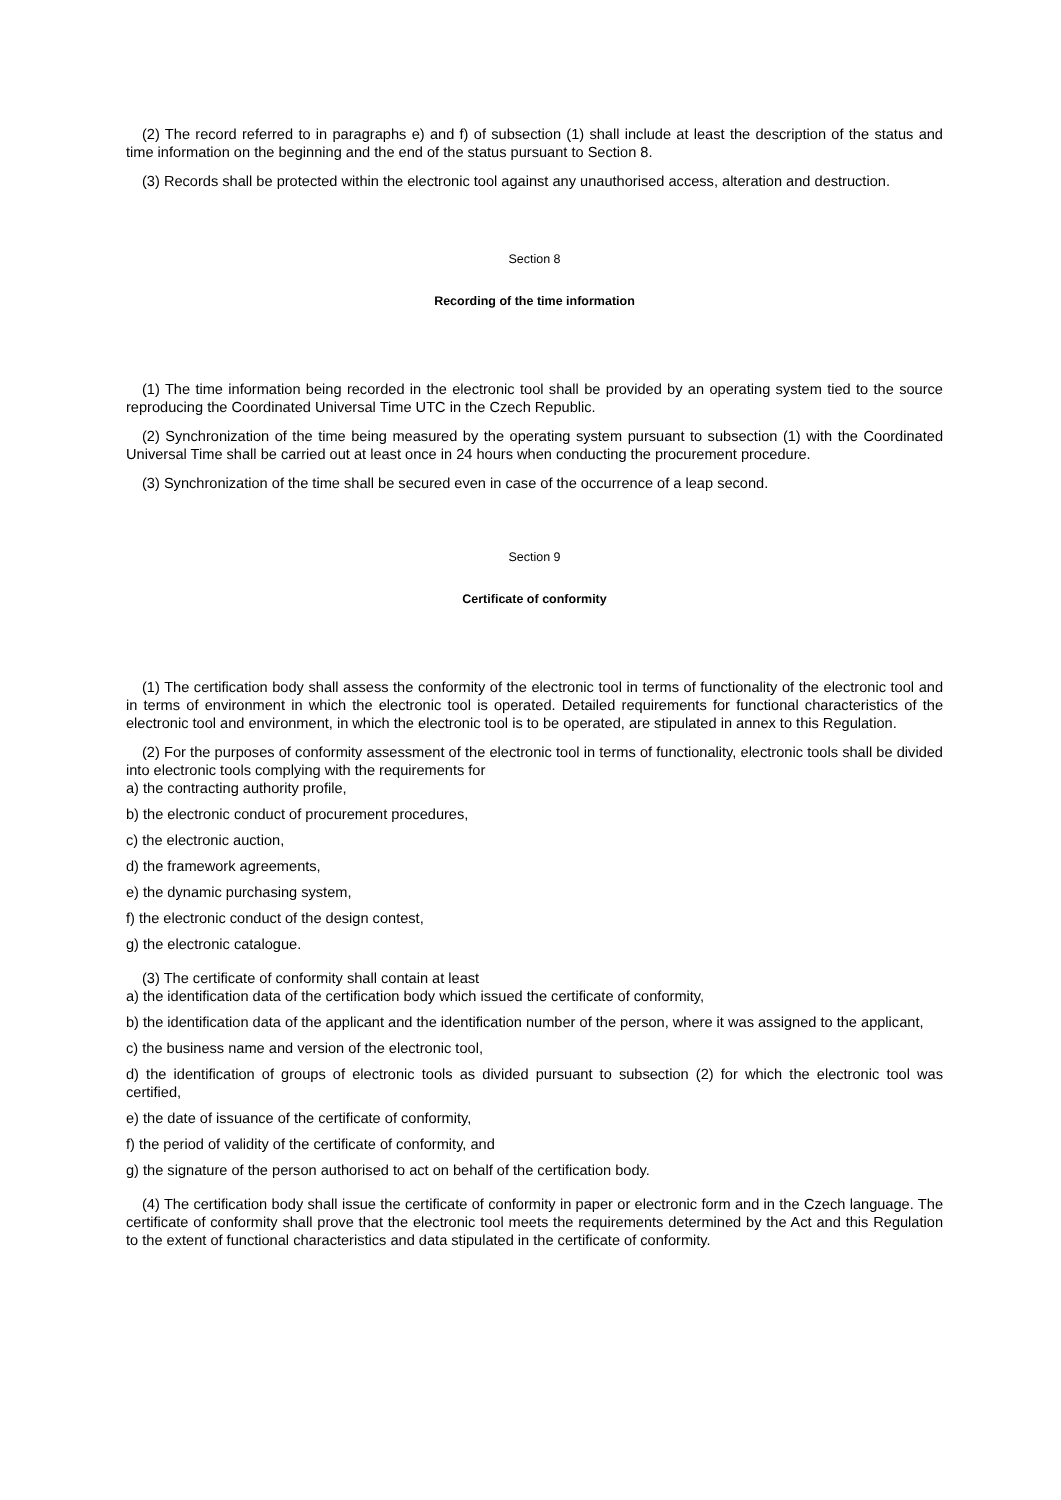(2) The record referred to in paragraphs e) and f) of subsection (1) shall include at least the description of the status and time information on the beginning and the end of the status pursuant to Section 8.
(3) Records shall be protected within the electronic tool against any unauthorised access, alteration and destruction.
Section 8
Recording of the time information
(1) The time information being recorded in the electronic tool shall be provided by an operating system tied to the source reproducing the Coordinated Universal Time UTC in the Czech Republic.
(2) Synchronization of the time being measured by the operating system pursuant to subsection (1) with the Coordinated Universal Time shall be carried out at least once in 24 hours when conducting the procurement procedure.
(3) Synchronization of the time shall be secured even in case of the occurrence of a leap second.
Section 9
Certificate of conformity
(1) The certification body shall assess the conformity of the electronic tool in terms of functionality of the electronic tool and in terms of environment in which the electronic tool is operated. Detailed requirements for functional characteristics of the electronic tool and environment, in which the electronic tool is to be operated, are stipulated in annex to this Regulation.
(2) For the purposes of conformity assessment of the electronic tool in terms of functionality, electronic tools shall be divided into electronic tools complying with the requirements for
a) the contracting authority profile,
b) the electronic conduct of procurement procedures,
c) the electronic auction,
d) the framework agreements,
e) the dynamic purchasing system,
f) the electronic conduct of the design contest,
g) the electronic catalogue.
(3) The certificate of conformity shall contain at least
a) the identification data of the certification body which issued the certificate of conformity,
b) the identification data of the applicant and the identification number of the person, where it was assigned to the applicant,
c) the business name and version of the electronic tool,
d) the identification of groups of electronic tools as divided pursuant to subsection (2) for which the electronic tool was certified,
e) the date of issuance of the certificate of conformity,
f) the period of validity of the certificate of conformity, and
g) the signature of the person authorised to act on behalf of the certification body.
(4) The certification body shall issue the certificate of conformity in paper or electronic form and in the Czech language. The certificate of conformity shall prove that the electronic tool meets the requirements determined by the Act and this Regulation to the extent of functional characteristics and data stipulated in the certificate of conformity.